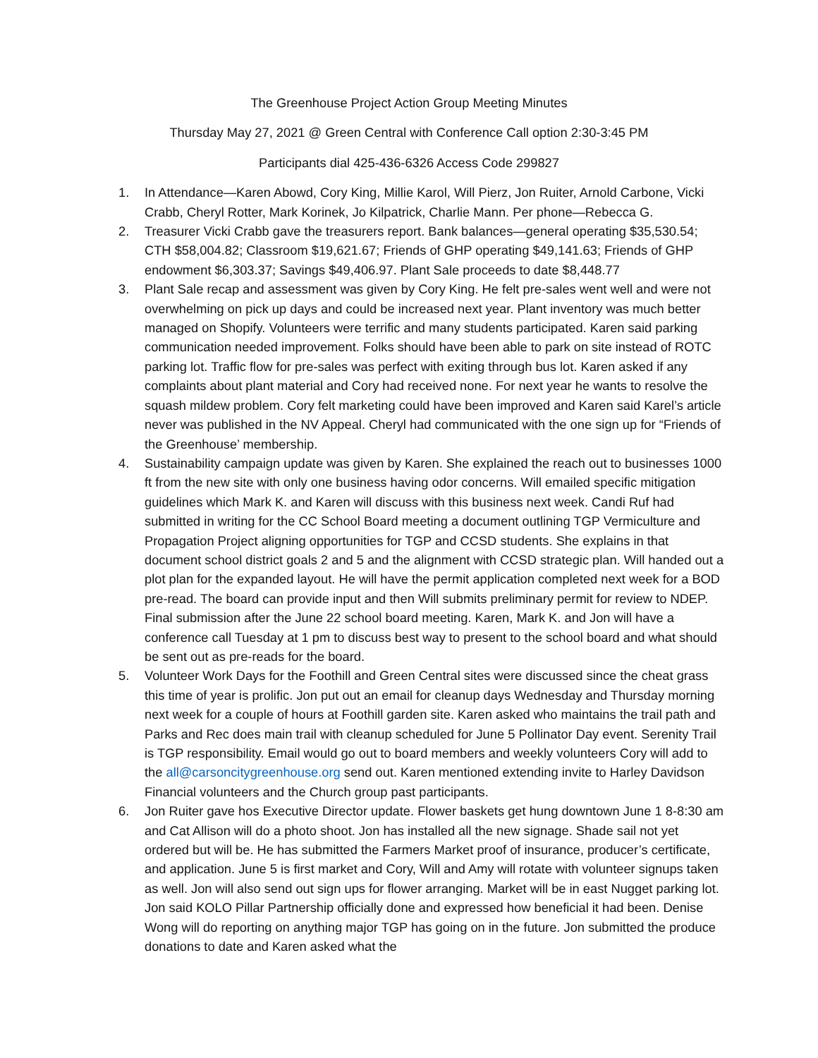The Greenhouse Project Action Group Meeting Minutes
Thursday May 27, 2021 @ Green Central with Conference Call option 2:30-3:45 PM
Participants dial 425-436-6326 Access Code 299827
1. In Attendance—Karen Abowd, Cory King, Millie Karol, Will Pierz, Jon Ruiter, Arnold Carbone, Vicki Crabb, Cheryl Rotter, Mark Korinek, Jo Kilpatrick, Charlie Mann. Per phone—Rebecca G.
2. Treasurer Vicki Crabb gave the treasurers report. Bank balances—general operating $35,530.54; CTH $58,004.82; Classroom $19,621.67; Friends of GHP operating $49,141.63; Friends of GHP endowment $6,303.37; Savings $49,406.97. Plant Sale proceeds to date $8,448.77
3. Plant Sale recap and assessment was given by Cory King. He felt pre-sales went well and were not overwhelming on pick up days and could be increased next year. Plant inventory was much better managed on Shopify. Volunteers were terrific and many students participated. Karen said parking communication needed improvement. Folks should have been able to park on site instead of ROTC parking lot. Traffic flow for pre-sales was perfect with exiting through bus lot. Karen asked if any complaints about plant material and Cory had received none. For next year he wants to resolve the squash mildew problem. Cory felt marketing could have been improved and Karen said Karel’s article never was published in the NV Appeal. Cheryl had communicated with the one sign up for “Friends of the Greenhouse’ membership.
4. Sustainability campaign update was given by Karen. She explained the reach out to businesses 1000 ft from the new site with only one business having odor concerns. Will emailed specific mitigation guidelines which Mark K. and Karen will discuss with this business next week. Candi Ruf had submitted in writing for the CC School Board meeting a document outlining TGP Vermiculture and Propagation Project aligning opportunities for TGP and CCSD students. She explains in that document school district goals 2 and 5 and the alignment with CCSD strategic plan. Will handed out a plot plan for the expanded layout. He will have the permit application completed next week for a BOD pre-read. The board can provide input and then Will submits preliminary permit for review to NDEP. Final submission after the June 22 school board meeting. Karen, Mark K. and Jon will have a conference call Tuesday at 1 pm to discuss best way to present to the school board and what should be sent out as pre-reads for the board.
5. Volunteer Work Days for the Foothill and Green Central sites were discussed since the cheat grass this time of year is prolific. Jon put out an email for cleanup days Wednesday and Thursday morning next week for a couple of hours at Foothill garden site. Karen asked who maintains the trail path and Parks and Rec does main trail with cleanup scheduled for June 5 Pollinator Day event. Serenity Trail is TGP responsibility. Email would go out to board members and weekly volunteers Cory will add to the all@carsoncitygreenhouse.org send out. Karen mentioned extending invite to Harley Davidson Financial volunteers and the Church group past participants.
6. Jon Ruiter gave hos Executive Director update. Flower baskets get hung downtown June 1 8-8:30 am and Cat Allison will do a photo shoot. Jon has installed all the new signage. Shade sail not yet ordered but will be. He has submitted the Farmers Market proof of insurance, producer’s certificate, and application. June 5 is first market and Cory, Will and Amy will rotate with volunteer signups taken as well. Jon will also send out sign ups for flower arranging. Market will be in east Nugget parking lot. Jon said KOLO Pillar Partnership officially done and expressed how beneficial it had been. Denise Wong will do reporting on anything major TGP has going on in the future. Jon submitted the produce donations to date and Karen asked what the